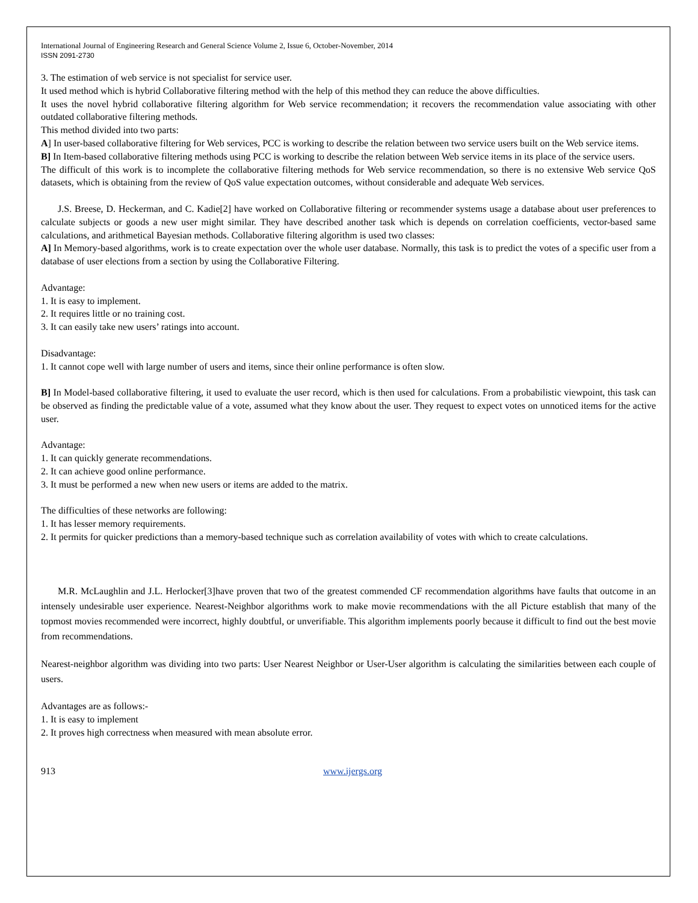International Journal of Engineering Research and General Science Volume 2, Issue 6, October-November, 2014
ISSN 2091-2730
3. The estimation of web service is not specialist for service user.
It used method which is hybrid Collaborative filtering method with the help of this method they can reduce the above difficulties.
It uses the novel hybrid collaborative filtering algorithm for Web service recommendation; it recovers the recommendation value associating with other outdated collaborative filtering methods.
This method divided into two parts:
A] In user-based collaborative filtering for Web services, PCC is working to describe the relation between two service users built on the Web service items.
B] In Item-based collaborative filtering methods using PCC is working to describe the relation between Web service items in its place of the service users.
The difficult of this work is to incomplete the collaborative filtering methods for Web service recommendation, so there is no extensive Web service QoS datasets, which is obtaining from the review of QoS value expectation outcomes, without considerable and adequate Web services.
J.S. Breese, D. Heckerman, and C. Kadie[2] have worked on Collaborative filtering or recommender systems usage a database about user preferences to calculate subjects or goods a new user might similar. They have described another task which is depends on correlation coefficients, vector-based same calculations, and arithmetical Bayesian methods. Collaborative filtering algorithm is used two classes:
A] In Memory-based algorithms, work is to create expectation over the whole user database. Normally, this task is to predict the votes of a specific user from a database of user elections from a section by using the Collaborative Filtering.
Advantage:
1. It is easy to implement.
2. It requires little or no training cost.
3. It can easily take new users’ ratings into account.
Disadvantage:
1. It cannot cope well with large number of users and items, since their online performance is often slow.
B] In Model-based collaborative filtering, it used to evaluate the user record, which is then used for calculations. From a probabilistic viewpoint, this task can be observed as finding the predictable value of a vote, assumed what they know about the user. They request to expect votes on unnoticed items for the active user.
Advantage:
1. It can quickly generate recommendations.
2. It can achieve good online performance.
3. It must be performed a new when new users or items are added to the matrix.
The difficulties of these networks are following:
1. It has lesser memory requirements.
2. It permits for quicker predictions than a memory-based technique such as correlation availability of votes with which to create calculations.
M.R. McLaughlin and J.L. Herlocker[3]have proven that two of the greatest commended CF recommendation algorithms have faults that outcome in an intensely undesirable user experience. Nearest-Neighbor algorithms work to make movie recommendations with the all Picture establish that many of the topmost movies recommended were incorrect, highly doubtful, or unverifiable. This algorithm implements poorly because it difficult to find out the best movie from recommendations.
Nearest-neighbor algorithm was dividing into two parts: User Nearest Neighbor or User-User algorithm is calculating the similarities between each couple of users.
Advantages are as follows:-
1. It is easy to implement
2. It proves high correctness when measured with mean absolute error.
913 www.ijergs.org